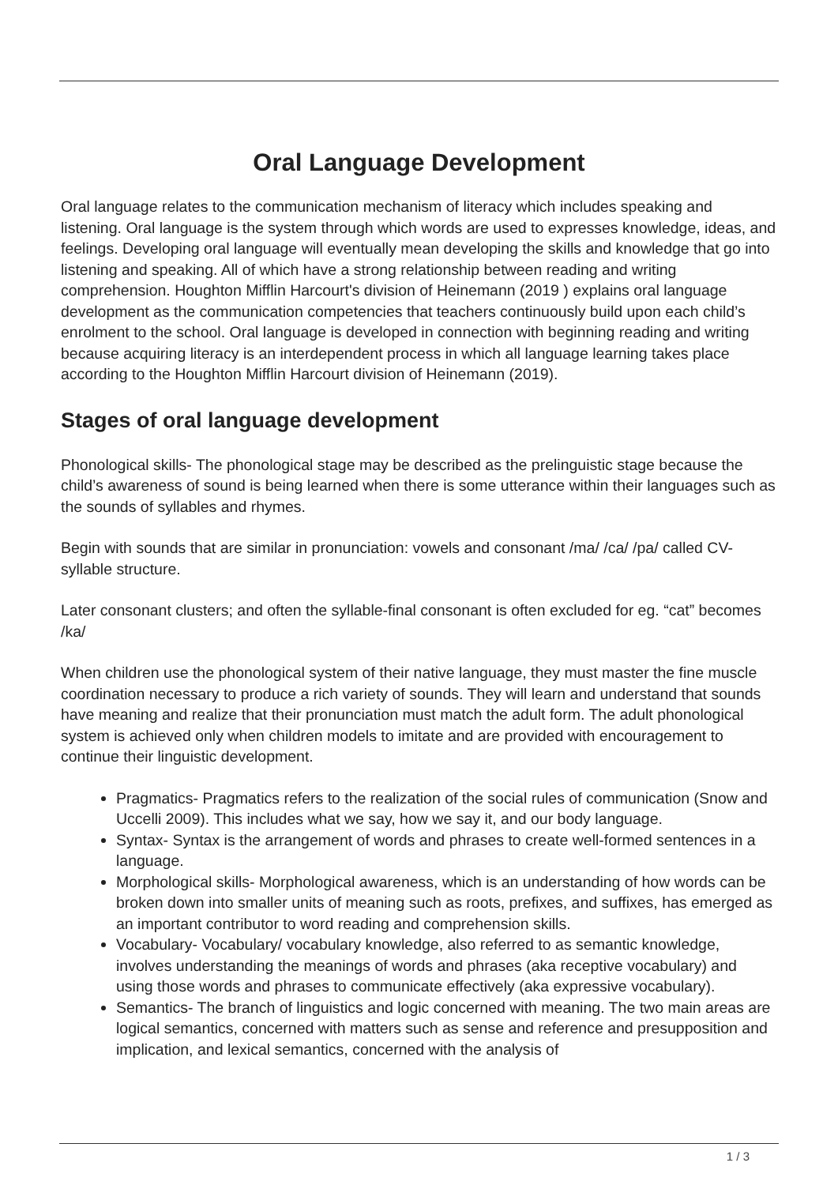Oral Language Development
Oral language relates to the communication mechanism of literacy which includes speaking and listening. Oral language is the system through which words are used to expresses knowledge, ideas, and feelings. Developing oral language will eventually mean developing the skills and knowledge that go into listening and speaking. All of which have a strong relationship between reading and writing comprehension. Houghton Mifflin Harcourt's division of Heinemann (2019 ) explains oral language development as the communication competencies that teachers continuously build upon each child’s enrolment to the school. Oral language is developed in connection with beginning reading and writing because acquiring literacy is an interdependent process in which all language learning takes place according to the Houghton Mifflin Harcourt division of Heinemann (2019).
Stages of oral language development
Phonological skills- The phonological stage may be described as the prelinguistic stage because the child’s awareness of sound is being learned when there is some utterance within their languages such as the sounds of syllables and rhymes.
Begin with sounds that are similar in pronunciation: vowels and consonant /ma/ /ca/ /pa/ called CV-syllable structure.
Later consonant clusters; and often the syllable-final consonant is often excluded for eg. “cat” becomes /ka/
When children use the phonological system of their native language, they must master the fine muscle coordination necessary to produce a rich variety of sounds. They will learn and understand that sounds have meaning and realize that their pronunciation must match the adult form. The adult phonological system is achieved only when children models to imitate and are provided with encouragement to continue their linguistic development.
Pragmatics- Pragmatics refers to the realization of the social rules of communication (Snow and Uccelli 2009). This includes what we say, how we say it, and our body language.
Syntax- Syntax is the arrangement of words and phrases to create well-formed sentences in a language.
Morphological skills- Morphological awareness, which is an understanding of how words can be broken down into smaller units of meaning such as roots, prefixes, and suffixes, has emerged as an important contributor to word reading and comprehension skills.
Vocabulary- Vocabulary/ vocabulary knowledge, also referred to as semantic knowledge, involves understanding the meanings of words and phrases (aka receptive vocabulary) and using those words and phrases to communicate effectively (aka expressive vocabulary).
Semantics- The branch of linguistics and logic concerned with meaning. The two main areas are logical semantics, concerned with matters such as sense and reference and presupposition and implication, and lexical semantics, concerned with the analysis of
1 / 3